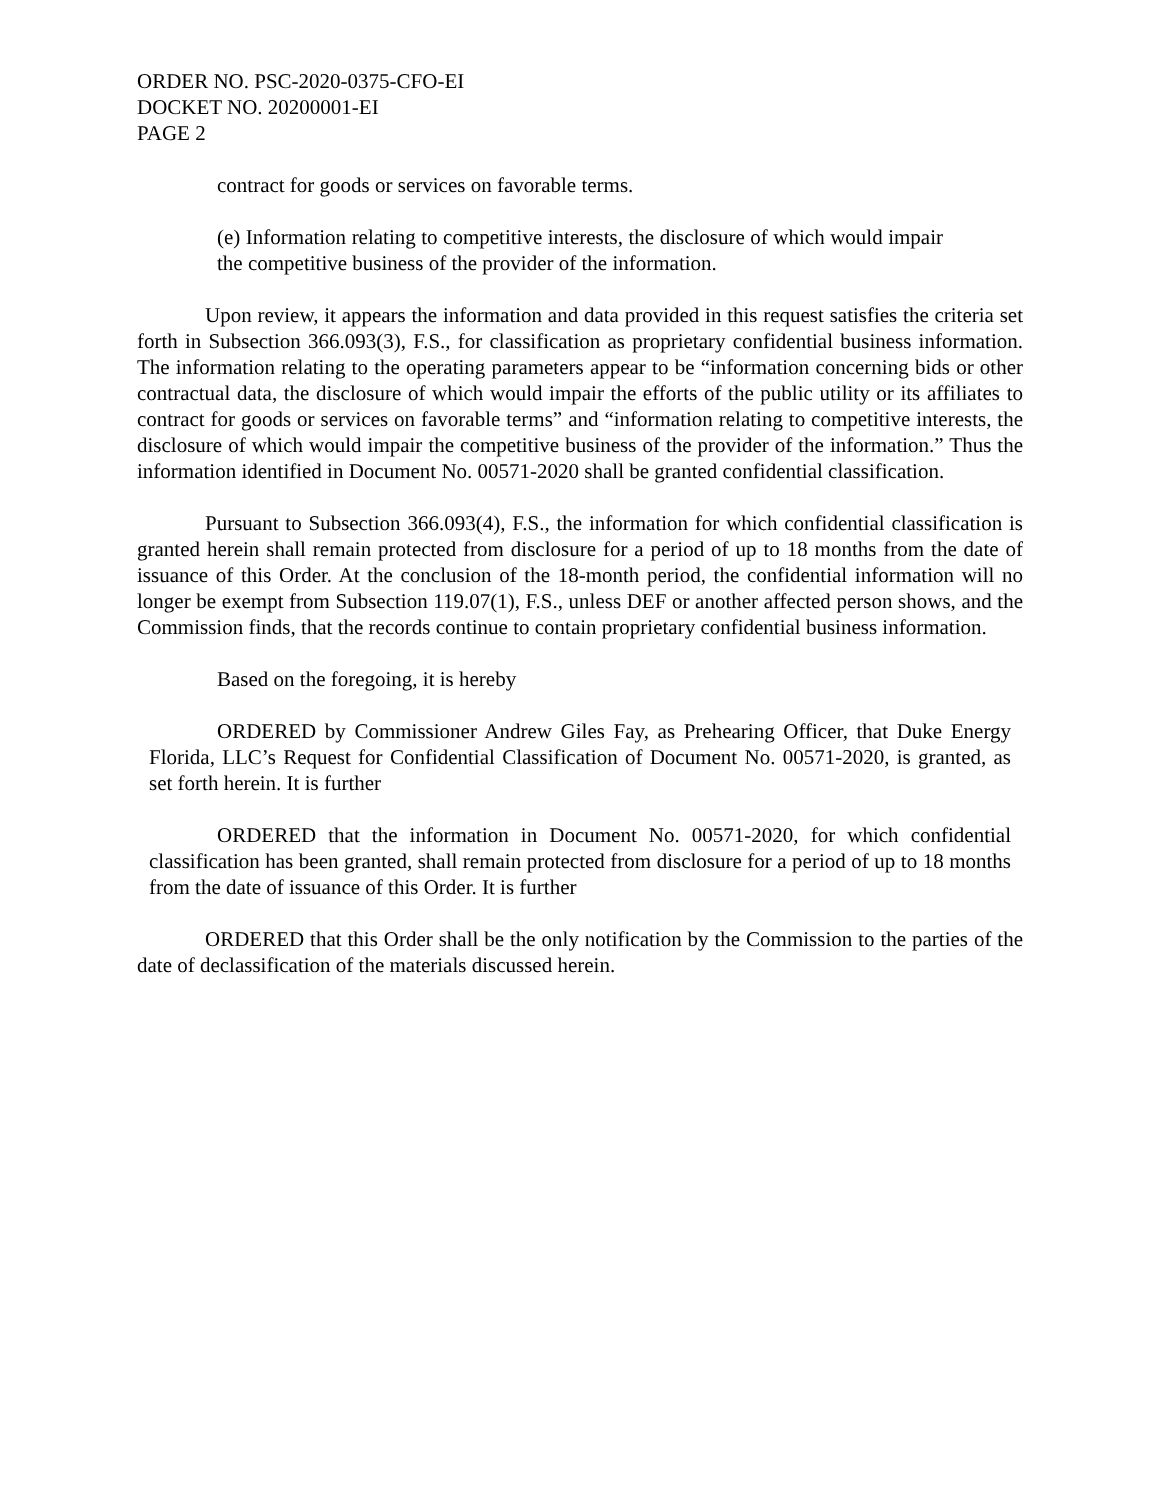ORDER NO. PSC-2020-0375-CFO-EI
DOCKET NO. 20200001-EI
PAGE 2
contract for goods or services on favorable terms.
(e) Information relating to competitive interests, the disclosure of which would impair the competitive business of the provider of the information.
Upon review, it appears the information and data provided in this request satisfies the criteria set forth in Subsection 366.093(3), F.S., for classification as proprietary confidential business information. The information relating to the operating parameters appear to be “information concerning bids or other contractual data, the disclosure of which would impair the efforts of the public utility or its affiliates to contract for goods or services on favorable terms” and “information relating to competitive interests, the disclosure of which would impair the competitive business of the provider of the information.” Thus the information identified in Document No. 00571-2020 shall be granted confidential classification.
Pursuant to Subsection 366.093(4), F.S., the information for which confidential classification is granted herein shall remain protected from disclosure for a period of up to 18 months from the date of issuance of this Order. At the conclusion of the 18-month period, the confidential information will no longer be exempt from Subsection 119.07(1), F.S., unless DEF or another affected person shows, and the Commission finds, that the records continue to contain proprietary confidential business information.
Based on the foregoing, it is hereby
ORDERED by Commissioner Andrew Giles Fay, as Prehearing Officer, that Duke Energy Florida, LLC’s Request for Confidential Classification of Document No. 00571-2020, is granted, as set forth herein. It is further
ORDERED that the information in Document No. 00571-2020, for which confidential classification has been granted, shall remain protected from disclosure for a period of up to 18 months from the date of issuance of this Order. It is further
ORDERED that this Order shall be the only notification by the Commission to the parties of the date of declassification of the materials discussed herein.